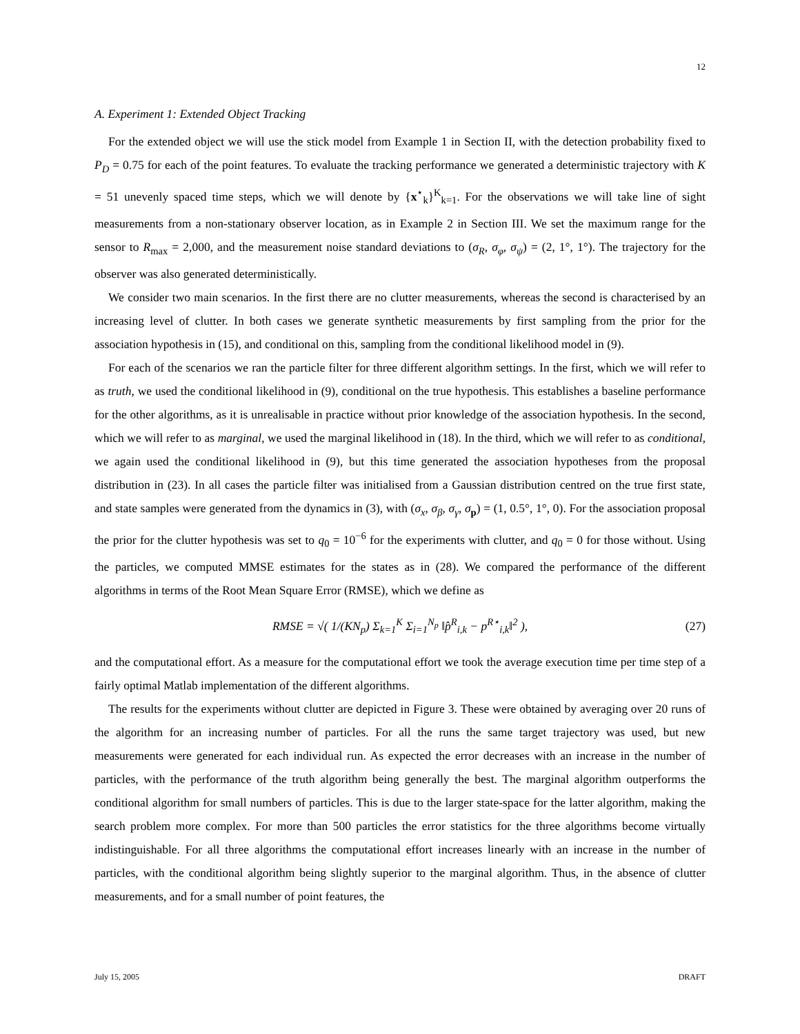12
A. Experiment 1: Extended Object Tracking
For the extended object we will use the stick model from Example 1 in Section II, with the detection probability fixed to P<sub>D</sub> = 0.75 for each of the point features. To evaluate the tracking performance we generated a deterministic trajectory with K = 51 unevenly spaced time steps, which we will denote by {x<sup>⋆</sup><sub>k</sub>}<sup>K</sup><sub>k=1</sub>. For the observations we will take line of sight measurements from a non-stationary observer location, as in Example 2 in Section III. We set the maximum range for the sensor to R<sub>max</sub> = 2,000, and the measurement noise standard deviations to (σ<sub>R</sub>, σ<sub>φ</sub>, σ<sub>ψ</sub>) = (2, 1°, 1°). The trajectory for the observer was also generated deterministically.
We consider two main scenarios. In the first there are no clutter measurements, whereas the second is characterised by an increasing level of clutter. In both cases we generate synthetic measurements by first sampling from the prior for the association hypothesis in (15), and conditional on this, sampling from the conditional likelihood model in (9).
For each of the scenarios we ran the particle filter for three different algorithm settings. In the first, which we will refer to as truth, we used the conditional likelihood in (9), conditional on the true hypothesis. This establishes a baseline performance for the other algorithms, as it is unrealisable in practice without prior knowledge of the association hypothesis. In the second, which we will refer to as marginal, we used the marginal likelihood in (18). In the third, which we will refer to as conditional, we again used the conditional likelihood in (9), but this time generated the association hypotheses from the proposal distribution in (23). In all cases the particle filter was initialised from a Gaussian distribution centred on the true first state, and state samples were generated from the dynamics in (3), with (σ<sub>x</sub>, σ<sub>β</sub>, σ<sub>γ</sub>, σ<sub>p</sub>) = (1, 0.5°, 1°, 0). For the association proposal the prior for the clutter hypothesis was set to q<sub>0</sub> = 10<sup>−6</sup> for the experiments with clutter, and q<sub>0</sub> = 0 for those without. Using the particles, we computed MMSE estimates for the states as in (28). We compared the performance of the different algorithms in terms of the Root Mean Square Error (RMSE), which we define as
RMSE = √( 1/(KN<sub>p</sub>) Σ<sub>k=1</sub><sup>K</sup> Σ<sub>i=1</sub><sup>N<sub>p</sub></sup> ‖p̂<sup>R</sup><sub>i,k</sub> − p<sup>R⋆</sup><sub>i,k</sub>‖<sup>2</sup> ), (27)
and the computational effort. As a measure for the computational effort we took the average execution time per time step of a fairly optimal Matlab implementation of the different algorithms.
The results for the experiments without clutter are depicted in Figure 3. These were obtained by averaging over 20 runs of the algorithm for an increasing number of particles. For all the runs the same target trajectory was used, but new measurements were generated for each individual run. As expected the error decreases with an increase in the number of particles, with the performance of the truth algorithm being generally the best. The marginal algorithm outperforms the conditional algorithm for small numbers of particles. This is due to the larger state-space for the latter algorithm, making the search problem more complex. For more than 500 particles the error statistics for the three algorithms become virtually indistinguishable. For all three algorithms the computational effort increases linearly with an increase in the number of particles, with the conditional algorithm being slightly superior to the marginal algorithm. Thus, in the absence of clutter measurements, and for a small number of point features, the
July 15, 2005 DRAFT